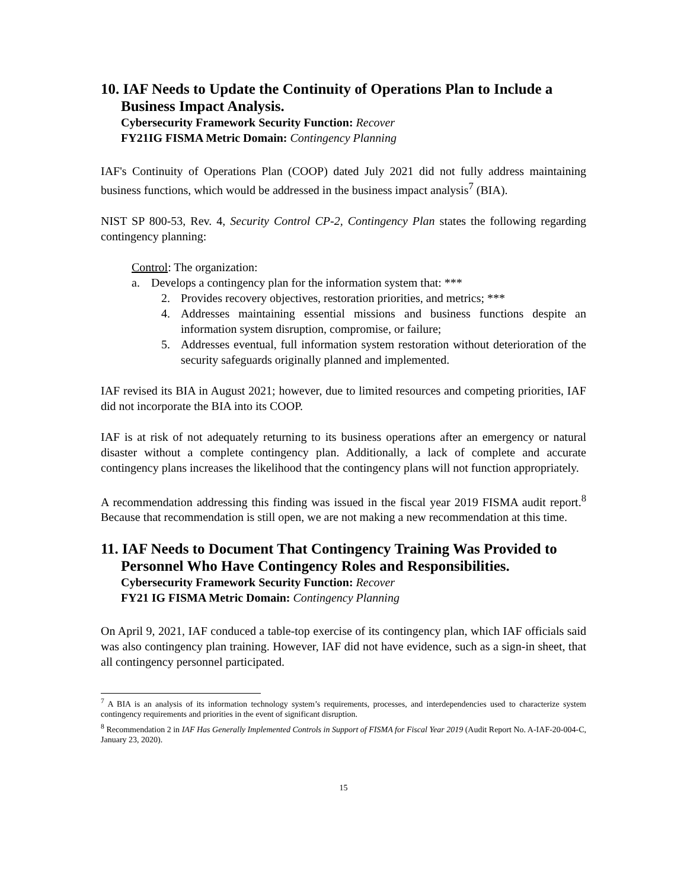10. IAF Needs to Update the Continuity of Operations Plan to Include a Business Impact Analysis.
Cybersecurity Framework Security Function: Recover
FY21IG FISMA Metric Domain: Contingency Planning
IAF's Continuity of Operations Plan (COOP) dated July 2021 did not fully address maintaining business functions, which would be addressed in the business impact analysis<sup>7</sup> (BIA).
NIST SP 800-53, Rev. 4, Security Control CP-2, Contingency Plan states the following regarding contingency planning:
Control: The organization:
a. Develops a contingency plan for the information system that: ***
2. Provides recovery objectives, restoration priorities, and metrics; ***
4. Addresses maintaining essential missions and business functions despite an information system disruption, compromise, or failure;
5. Addresses eventual, full information system restoration without deterioration of the security safeguards originally planned and implemented.
IAF revised its BIA in August 2021; however, due to limited resources and competing priorities, IAF did not incorporate the BIA into its COOP.
IAF is at risk of not adequately returning to its business operations after an emergency or natural disaster without a complete contingency plan. Additionally, a lack of complete and accurate contingency plans increases the likelihood that the contingency plans will not function appropriately.
A recommendation addressing this finding was issued in the fiscal year 2019 FISMA audit report.<sup>8</sup> Because that recommendation is still open, we are not making a new recommendation at this time.
11. IAF Needs to Document That Contingency Training Was Provided to Personnel Who Have Contingency Roles and Responsibilities.
Cybersecurity Framework Security Function: Recover
FY21 IG FISMA Metric Domain: Contingency Planning
On April 9, 2021, IAF conduced a table-top exercise of its contingency plan, which IAF officials said was also contingency plan training. However, IAF did not have evidence, such as a sign-in sheet, that all contingency personnel participated.
<sup>7</sup> A BIA is an analysis of its information technology system’s requirements, processes, and interdependencies used to characterize system contingency requirements and priorities in the event of significant disruption.
<sup>8</sup> Recommendation 2 in IAF Has Generally Implemented Controls in Support of FISMA for Fiscal Year 2019 (Audit Report No. A-IAF-20-004-C, January 23, 2020).
15